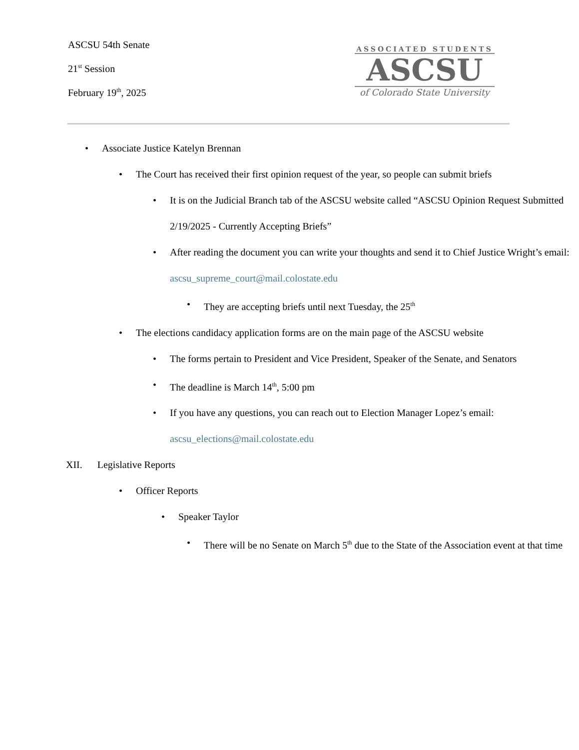ASCSU 54th Senate
21<sup>st</sup> Session
February 19<sup>th</sup>, 2025
ASSOCIATED STUDENTS
ASCSU
of Colorado State University
Associate Justice Katelyn Brennan
The Court has received their first opinion request of the year, so people can submit briefs
It is on the Judicial Branch tab of the ASCSU website called “ASCSU Opinion Request Submitted 2/19/2025 - Currently Accepting Briefs”
After reading the document you can write your thoughts and send it to Chief Justice Wright’s email: ascsu_supreme_court@mail.colostate.edu
They are accepting briefs until next Tuesday, the 25<sup>th</sup>
The elections candidacy application forms are on the main page of the ASCSU website
The forms pertain to President and Vice President, Speaker of the Senate, and Senators
The deadline is March 14<sup>th</sup>, 5:00 pm
If you have any questions, you can reach out to Election Manager Lopez’s email: ascsu_elections@mail.colostate.edu
XII. Legislative Reports
Officer Reports
Speaker Taylor
There will be no Senate on March 5<sup>th</sup> due to the State of the Association event at that time